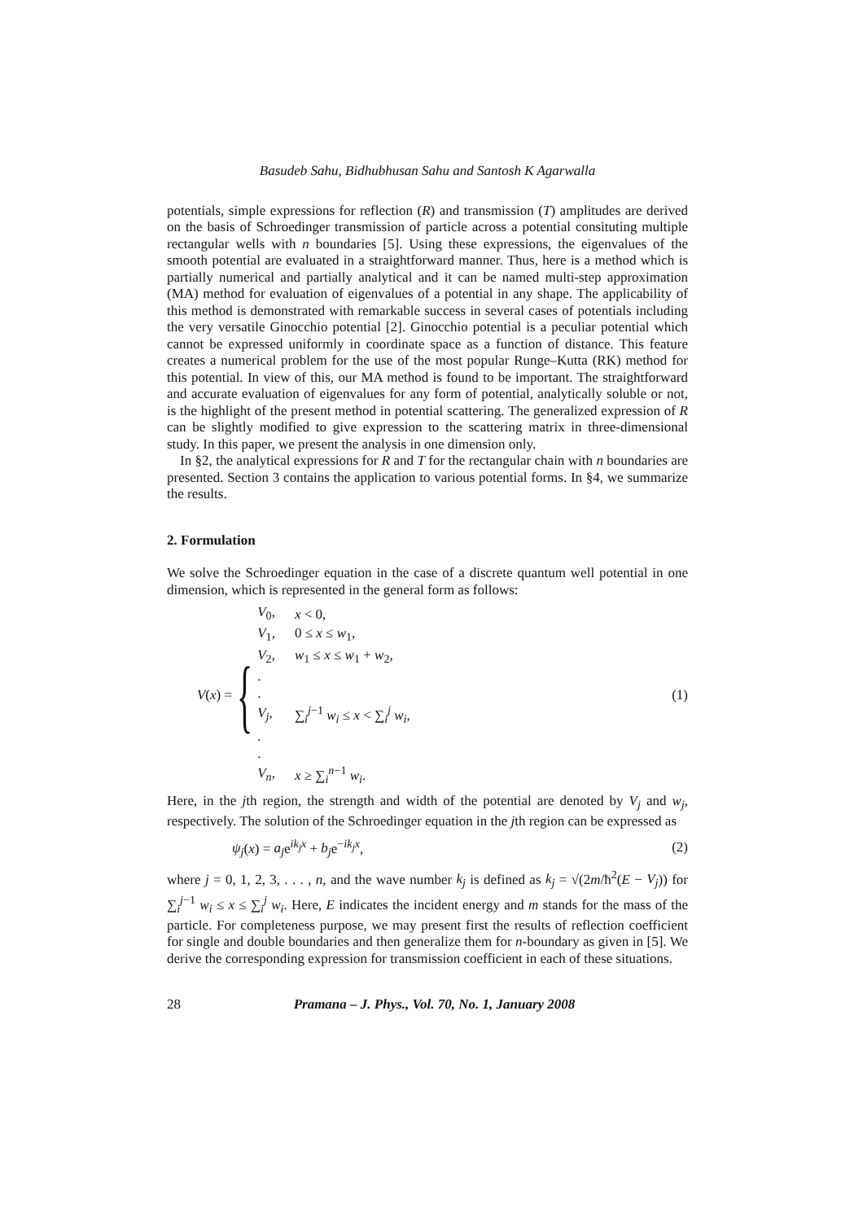Basudeb Sahu, Bidhubhusan Sahu and Santosh K Agarwalla
potentials, simple expressions for reflection (R) and transmission (T) amplitudes are derived on the basis of Schroedinger transmission of particle across a potential consituting multiple rectangular wells with n boundaries [5]. Using these expressions, the eigenvalues of the smooth potential are evaluated in a straightforward manner. Thus, here is a method which is partially numerical and partially analytical and it can be named multi-step approximation (MA) method for evaluation of eigenvalues of a potential in any shape. The applicability of this method is demonstrated with remarkable success in several cases of potentials including the very versatile Ginocchio potential [2]. Ginocchio potential is a peculiar potential which cannot be expressed uniformly in coordinate space as a function of distance. This feature creates a numerical problem for the use of the most popular Runge–Kutta (RK) method for this potential. In view of this, our MA method is found to be important. The straightforward and accurate evaluation of eigenvalues for any form of potential, analytically soluble or not, is the highlight of the present method in potential scattering. The generalized expression of R can be slightly modified to give expression to the scattering matrix in three-dimensional study. In this paper, we present the analysis in one dimension only.
In §2, the analytical expressions for R and T for the rectangular chain with n boundaries are presented. Section 3 contains the application to various potential forms. In §4, we summarize the results.
2. Formulation
We solve the Schroedinger equation in the case of a discrete quantum well potential in one dimension, which is represented in the general form as follows:
V(x) =
{
| V<sub>0</sub>, | x < 0, |
| V<sub>1</sub>, | 0 ≤ x ≤ w<sub>1</sub>, |
| V<sub>2</sub>, | w<sub>1</sub> ≤ x ≤ w<sub>1</sub> + w<sub>2</sub>, |
| . | |
| . | |
| V<sub>j</sub> , | ∑<sub>i</sub><sup>j−1</sup> w<sub>i</sub> ≤ x < ∑<sub>i</sub><sup>j</sup> w<sub>i</sub> , |
| . | |
| . | |
| V<sub>n</sub> , | x ≥ ∑<sub>i</sub><sup>n−1</sup> w<sub>i</sub> . |
(1)
Here, in the jth region, the strength and width of the potential are denoted by V<sub>j</sub> and w<sub>j</sub>, respectively. The solution of the Schroedinger equation in the jth region can be expressed as
ψ<sub>j</sub>(x) = a<sub>j</sub>e<sup>ik<sub>j</sub>x</sup> + b<sub>j</sub>e<sup>−ik<sub>j</sub>x</sup>,
(2)
where j = 0, 1, 2, 3, . . . , n, and the wave number k<sub>j</sub> is defined as k<sub>j</sub> = √(2m/ħ<sup>2</sup>(E − V<sub>j</sub>)) for ∑<sub>i</sub><sup>j−1</sup> w<sub>i</sub> ≤ x ≤ ∑<sub>i</sub><sup>j</sup> w<sub>i</sub>. Here, E indicates the incident energy and m stands for the mass of the particle. For completeness purpose, we may present first the results of reflection coefficient for single and double boundaries and then generalize them for n-boundary as given in [5]. We derive the corresponding expression for transmission coefficient in each of these situations.
28 Pramana – J. Phys., Vol. 70, No. 1, January 2008